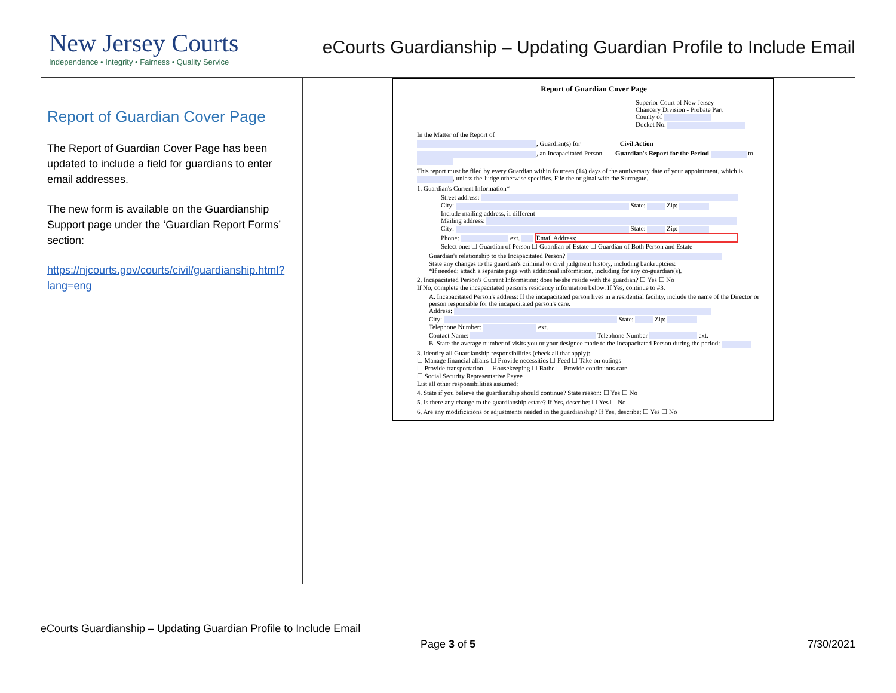New Jersey Courts
Independence • Integrity • Fairness • Quality Service
eCourts Guardianship – Updating Guardian Profile to Include Email
| Report of Guardian Cover Page The Report of Guardian Cover Page has been updated to include a field for guardians to enter email addresses. The new form is available on the Guardianship Support page under the ‘Guardian Report Forms’ section: https://njcourts.gov/courts/civil/guardianship.html?lang=eng | Report of Guardian Cover Page Superior Court of New Jersey Chancery Division - Probate Part County of Docket No. In the Matter of the Report of , Guardian(s) for Civil Action , an Incapacitated Person. Guardian's Report for the Period to This report must be filed by every Guardian within fourteen (14) days of the anniversary date of your appointment, which is , unless the Judge otherwise specifies. File the original with the Surrogate. 1. Guardian's Current Information* Street address: City: State: Zip: Include mailing address, if different Mailing address: City: State: Zip: Phone: ext. Email Address: Select one: ☐ Guardian of Person ☐ Guardian of Estate ☐ Guardian of Both Person and Estate Guardian's relationship to the Incapacitated Person? State any changes to the guardian's criminal or civil judgment history, including bankruptcies: *If needed: attach a separate page with additional information, including for any co-guardian(s). 2. Incapacitated Person's Current Information: does he/she reside with the guardian? ☐ Yes ☐ No If No, complete the incapacitated person's residency information below. If Yes, continue to #3. A. Incapacitated Person's address: If the incapacitated person lives in a residential facility, include the name of the Director or person responsible for the incapacitated person's care. Address: City: State: Zip: Telephone Number: ext. Contact Name: Telephone Number ext. B. State the average number of visits you or your designee made to the Incapacitated Person during the period: 3. Identify all Guardianship responsibilities (check all that apply): ☐ Manage financial affairs ☐ Provide necessities ☐ Feed ☐ Take on outings ☐ Provide transportation ☐ Housekeeping ☐ Bathe ☐ Provide continuous care ☐ Social Security Representative Payee List all other responsibilities assumed: 4. State if you believe the guardianship should continue? State reason: ☐ Yes ☐ No 5. Is there any change to the guardianship estate? If Yes, describe: ☐ Yes ☐ No 6. Are any modifications or adjustments needed in the guardianship? If Yes, describe: ☐ Yes ☐ No |
eCourts Guardianship – Updating Guardian Profile to Include Email
Page 3 of 5 7/30/2021